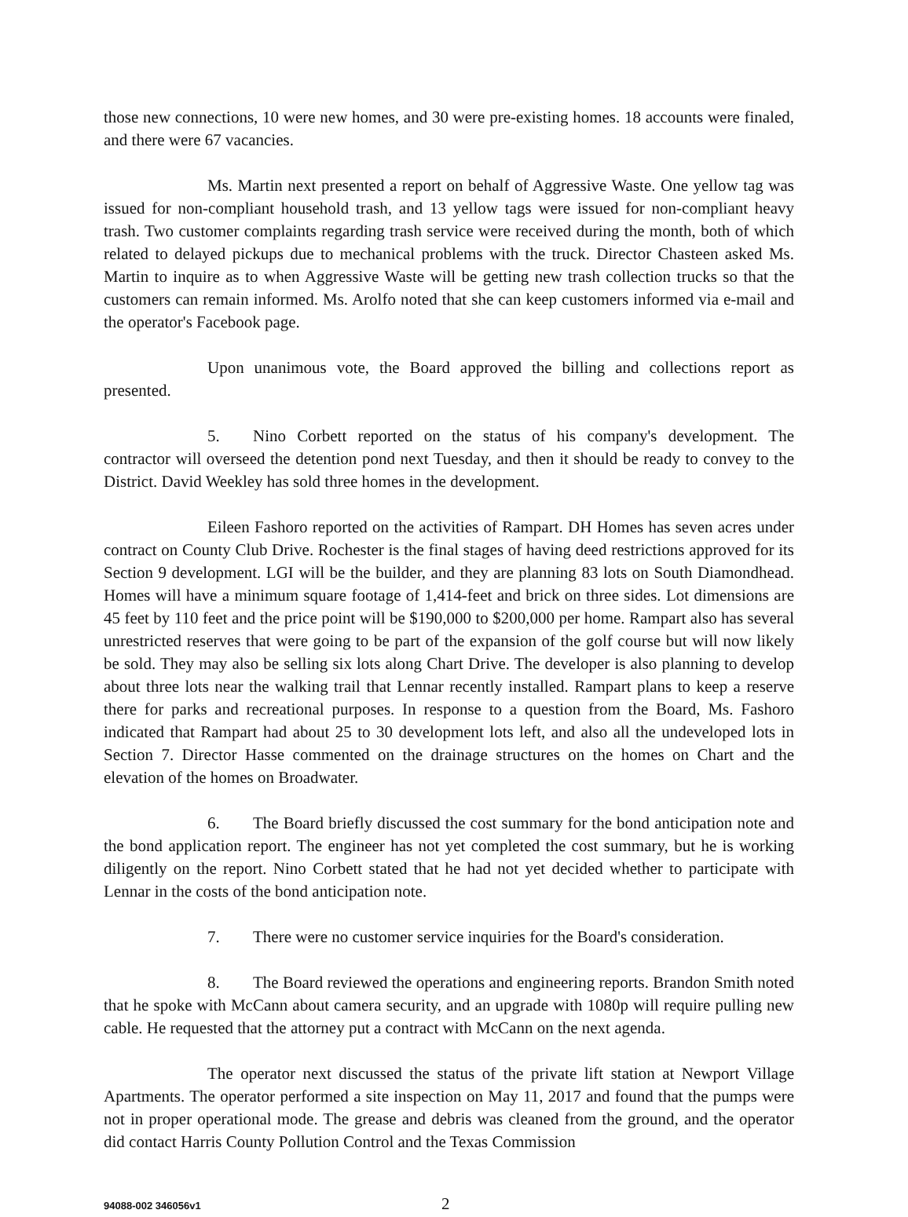those new connections, 10 were new homes, and 30 were pre-existing homes. 18 accounts were finaled, and there were 67 vacancies.
Ms. Martin next presented a report on behalf of Aggressive Waste. One yellow tag was issued for non-compliant household trash, and 13 yellow tags were issued for non-compliant heavy trash. Two customer complaints regarding trash service were received during the month, both of which related to delayed pickups due to mechanical problems with the truck. Director Chasteen asked Ms. Martin to inquire as to when Aggressive Waste will be getting new trash collection trucks so that the customers can remain informed. Ms. Arolfo noted that she can keep customers informed via e-mail and the operator's Facebook page.
Upon unanimous vote, the Board approved the billing and collections report as presented.
5. Nino Corbett reported on the status of his company's development. The contractor will overseed the detention pond next Tuesday, and then it should be ready to convey to the District. David Weekley has sold three homes in the development.
Eileen Fashoro reported on the activities of Rampart. DH Homes has seven acres under contract on County Club Drive. Rochester is the final stages of having deed restrictions approved for its Section 9 development. LGI will be the builder, and they are planning 83 lots on South Diamondhead. Homes will have a minimum square footage of 1,414-feet and brick on three sides. Lot dimensions are 45 feet by 110 feet and the price point will be $190,000 to $200,000 per home. Rampart also has several unrestricted reserves that were going to be part of the expansion of the golf course but will now likely be sold. They may also be selling six lots along Chart Drive. The developer is also planning to develop about three lots near the walking trail that Lennar recently installed. Rampart plans to keep a reserve there for parks and recreational purposes. In response to a question from the Board, Ms. Fashoro indicated that Rampart had about 25 to 30 development lots left, and also all the undeveloped lots in Section 7. Director Hasse commented on the drainage structures on the homes on Chart and the elevation of the homes on Broadwater.
6. The Board briefly discussed the cost summary for the bond anticipation note and the bond application report. The engineer has not yet completed the cost summary, but he is working diligently on the report. Nino Corbett stated that he had not yet decided whether to participate with Lennar in the costs of the bond anticipation note.
7. There were no customer service inquiries for the Board's consideration.
8. The Board reviewed the operations and engineering reports. Brandon Smith noted that he spoke with McCann about camera security, and an upgrade with 1080p will require pulling new cable. He requested that the attorney put a contract with McCann on the next agenda.
The operator next discussed the status of the private lift station at Newport Village Apartments. The operator performed a site inspection on May 11, 2017 and found that the pumps were not in proper operational mode. The grease and debris was cleaned from the ground, and the operator did contact Harris County Pollution Control and the Texas Commission
94088-002 346056v1 2